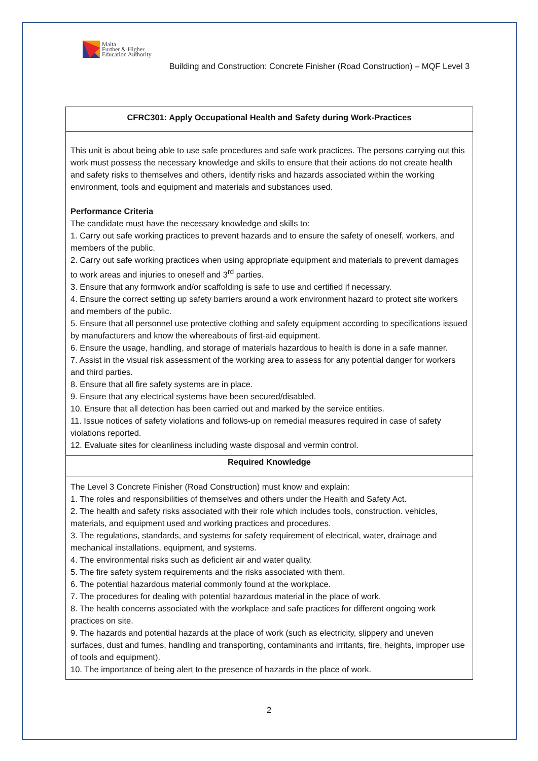Malta
Further & Higher
Education Authority
Building and Construction: Concrete Finisher (Road Construction) – MQF Level 3
| CFRC301: Apply Occupational Health and Safety during Work-Practices |
| This unit is about being able to use safe procedures and safe work practices. The persons carrying out this work must possess the necessary knowledge and skills to ensure that their actions do not create health and safety risks to themselves and others, identify risks and hazards associated within the working environment, tools and equipment and materials and substances used. Performance Criteria The candidate must have the necessary knowledge and skills to: 1. Carry out safe working practices to prevent hazards and to ensure the safety of oneself, workers, and members of the public. 2. Carry out safe working practices when using appropriate equipment and materials to prevent damages to work areas and injuries to oneself and 3<sup>rd</sup> parties. 3. Ensure that any formwork and/or scaffolding is safe to use and certified if necessary. 4. Ensure the correct setting up safety barriers around a work environment hazard to protect site workers and members of the public. 5. Ensure that all personnel use protective clothing and safety equipment according to specifications issued by manufacturers and know the whereabouts of first-aid equipment. 6. Ensure the usage, handling, and storage of materials hazardous to health is done in a safe manner. 7. Assist in the visual risk assessment of the working area to assess for any potential danger for workers and third parties. 8. Ensure that all fire safety systems are in place. 9. Ensure that any electrical systems have been secured/disabled. 10. Ensure that all detection has been carried out and marked by the service entities. 11. Issue notices of safety violations and follows-up on remedial measures required in case of safety violations reported. 12. Evaluate sites for cleanliness including waste disposal and vermin control. |
| Required Knowledge |
| The Level 3 Concrete Finisher (Road Construction) must know and explain: 1. The roles and responsibilities of themselves and others under the Health and Safety Act. 2. The health and safety risks associated with their role which includes tools, construction. vehicles, materials, and equipment used and working practices and procedures. 3. The regulations, standards, and systems for safety requirement of electrical, water, drainage and mechanical installations, equipment, and systems. 4. The environmental risks such as deficient air and water quality. 5. The fire safety system requirements and the risks associated with them. 6. The potential hazardous material commonly found at the workplace. 7. The procedures for dealing with potential hazardous material in the place of work. 8. The health concerns associated with the workplace and safe practices for different ongoing work practices on site. 9. The hazards and potential hazards at the place of work (such as electricity, slippery and uneven surfaces, dust and fumes, handling and transporting, contaminants and irritants, fire, heights, improper use of tools and equipment). 10. The importance of being alert to the presence of hazards in the place of work. |
2